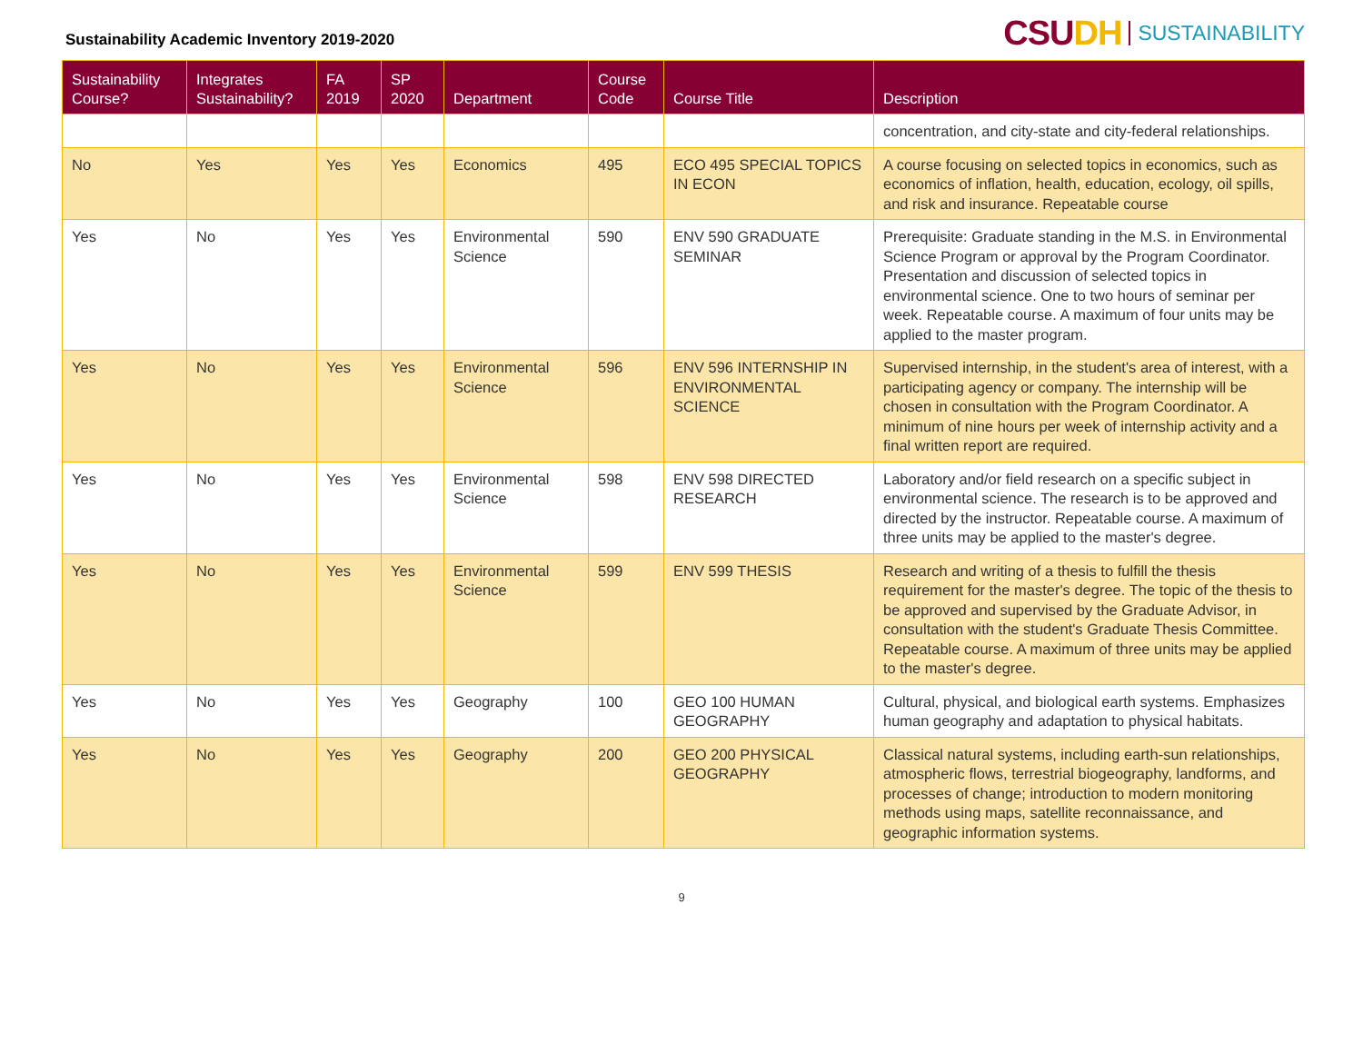Sustainability Academic Inventory 2019-2020
CSUDH SUSTAINABILITY
| Sustainability Course? | Integrates Sustainability? | FA 2019 | SP 2020 | Department | Course Code | Course Title | Description |
| --- | --- | --- | --- | --- | --- | --- | --- |
| | | | | | | | concentration, and city-state and city-federal relationships. |
| No | Yes | Yes | Yes | Economics | 495 | ECO 495 SPECIAL TOPICS IN ECON | A course focusing on selected topics in economics, such as economics of inflation, health, education, ecology, oil spills, and risk and insurance. Repeatable course |
| Yes | No | Yes | Yes | Environmental Science | 590 | ENV 590 GRADUATE SEMINAR | Prerequisite: Graduate standing in the M.S. in Environmental Science Program or approval by the Program Coordinator. Presentation and discussion of selected topics in environmental science. One to two hours of seminar per week. Repeatable course. A maximum of four units may be applied to the master program. |
| Yes | No | Yes | Yes | Environmental Science | 596 | ENV 596 INTERNSHIP IN ENVIRONMENTAL SCIENCE | Supervised internship, in the student's area of interest, with a participating agency or company. The internship will be chosen in consultation with the Program Coordinator. A minimum of nine hours per week of internship activity and a final written report are required. |
| Yes | No | Yes | Yes | Environmental Science | 598 | ENV 598 DIRECTED RESEARCH | Laboratory and/or field research on a specific subject in environmental science. The research is to be approved and directed by the instructor. Repeatable course. A maximum of three units may be applied to the master's degree. |
| Yes | No | Yes | Yes | Environmental Science | 599 | ENV 599 THESIS | Research and writing of a thesis to fulfill the thesis requirement for the master's degree. The topic of the thesis to be approved and supervised by the Graduate Advisor, in consultation with the student's Graduate Thesis Committee. Repeatable course. A maximum of three units may be applied to the master's degree. |
| Yes | No | Yes | Yes | Geography | 100 | GEO 100 HUMAN GEOGRAPHY | Cultural, physical, and biological earth systems. Emphasizes human geography and adaptation to physical habitats. |
| Yes | No | Yes | Yes | Geography | 200 | GEO 200 PHYSICAL GEOGRAPHY | Classical natural systems, including earth-sun relationships, atmospheric flows, terrestrial biogeography, landforms, and processes of change; introduction to modern monitoring methods using maps, satellite reconnaissance, and geographic information systems. |
9